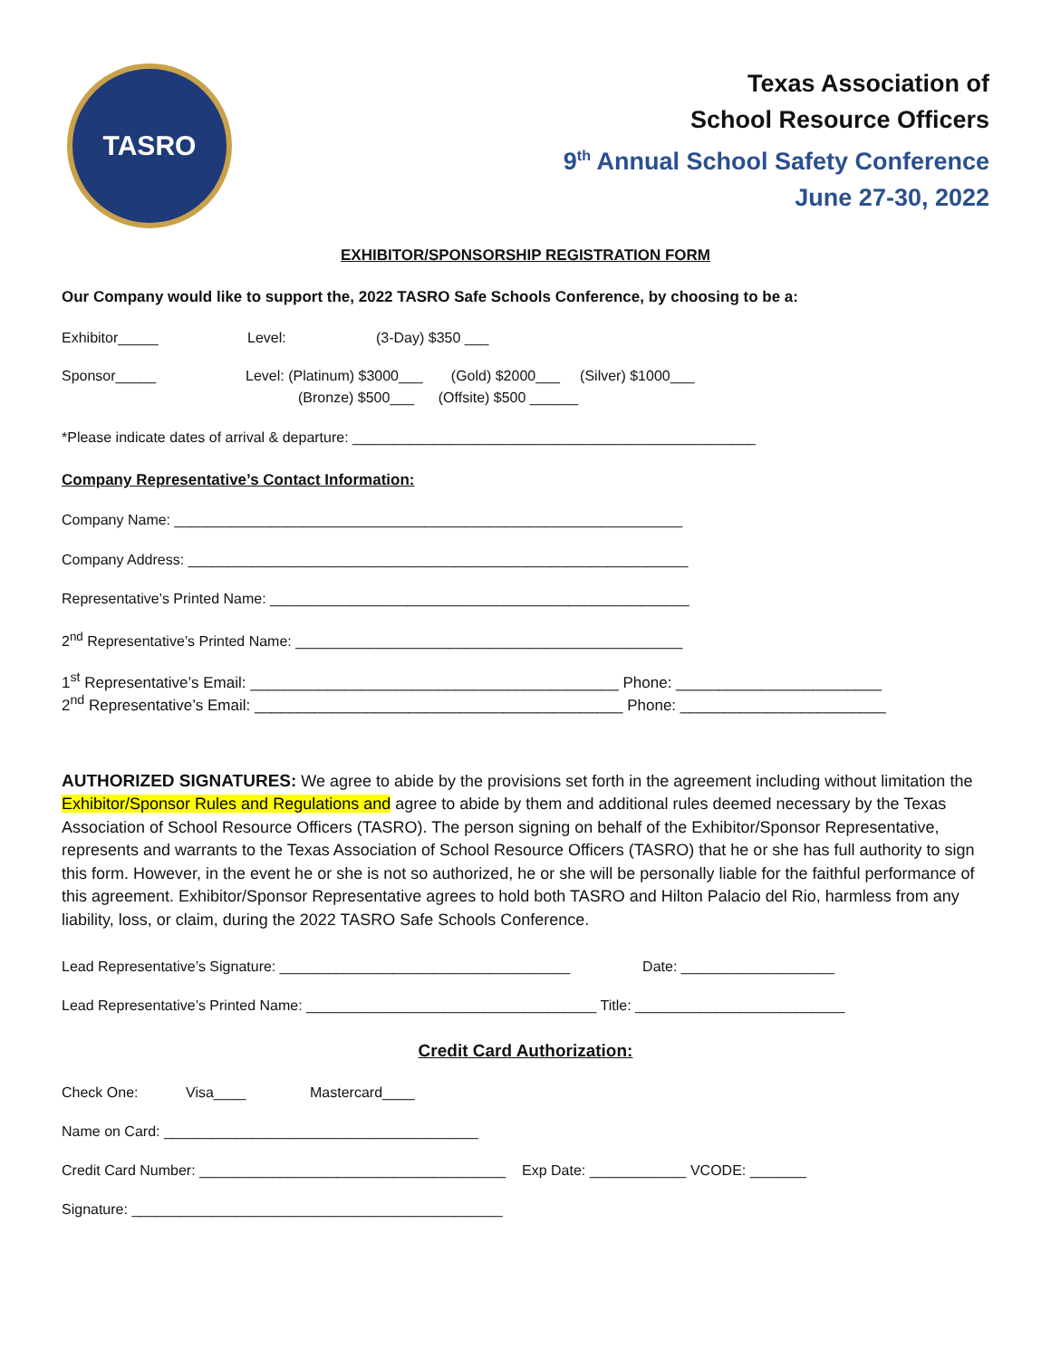TASRO
Texas Association of
School Resource Officers
9<sup>th</sup> Annual School Safety Conference
June 27-30, 2022
EXHIBITOR/SPONSORSHIP REGISTRATION FORM
Our Company would like to support the, 2022 TASRO Safe Schools Conference, by choosing to be a:
Exhibitor_____ Level: (3-Day) $350 ___
Sponsor_____ Level: (Platinum) $3000___ (Gold) $2000___ (Silver) $1000___
(Bronze) $500___ (Offsite) $500 ______
*Please indicate dates of arrival & departure: __________________________________________________
Company Representative’s Contact Information:
Company Name: _______________________________________________________________
Company Address: ______________________________________________________________
Representative’s Printed Name: ____________________________________________________
2<sup>nd</sup> Representative’s Printed Name: ________________________________________________
1<sup>st</sup> Representative’s Email: ___________________________________________ Phone: ________________________
2<sup>nd</sup> Representative’s Email: ___________________________________________ Phone: ________________________
AUTHORIZED SIGNATURES: We agree to abide by the provisions set forth in the agreement including without limitation the Exhibitor/Sponsor Rules and Regulations and agree to abide by them and additional rules deemed necessary by the Texas Association of School Resource Officers (TASRO). The person signing on behalf of the Exhibitor/Sponsor Representative, represents and warrants to the Texas Association of School Resource Officers (TASRO) that he or she has full authority to sign this form. However, in the event he or she is not so authorized, he or she will be personally liable for the faithful performance of this agreement. Exhibitor/Sponsor Representative agrees to hold both TASRO and Hilton Palacio del Rio, harmless from any liability, loss, or claim, during the 2022 TASRO Safe Schools Conference.
Lead Representative’s Signature: ____________________________________ Date: ___________________
Lead Representative’s Printed Name: ____________________________________ Title: __________________________
Credit Card Authorization:
Check One: Visa____ Mastercard____
Name on Card: _______________________________________
Credit Card Number: ______________________________________ Exp Date: ____________ VCODE: _______
Signature: ______________________________________________